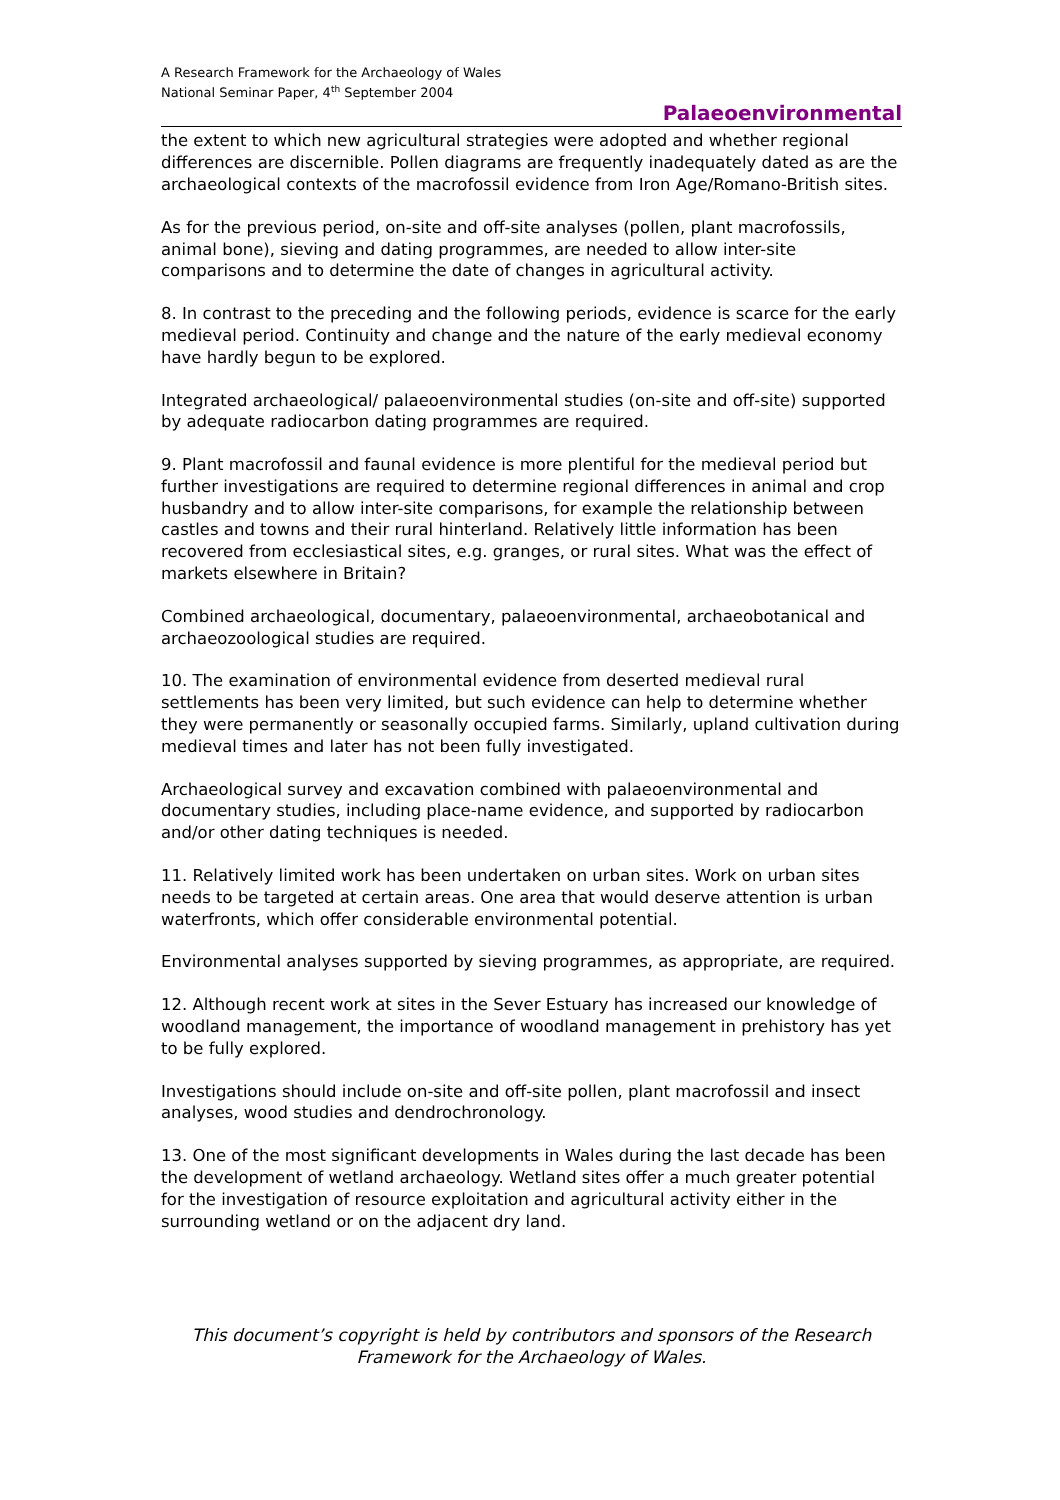A Research Framework for the Archaeology of Wales
National Seminar Paper, 4<sup>th</sup> September 2004
Palaeoenvironmental
the extent to which new agricultural strategies were adopted and whether regional differences are discernible. Pollen diagrams are frequently inadequately dated as are the archaeological contexts of the macrofossil evidence from Iron Age/Romano-British sites.
As for the previous period, on-site and off-site analyses (pollen, plant macrofossils, animal bone), sieving and dating programmes, are needed to allow inter-site comparisons and to determine the date of changes in agricultural activity.
8. In contrast to the preceding and the following periods, evidence is scarce for the early medieval period. Continuity and change and the nature of the early medieval economy have hardly begun to be explored.
Integrated archaeological/ palaeoenvironmental studies (on-site and off-site) supported by adequate radiocarbon dating programmes are required.
9. Plant macrofossil and faunal evidence is more plentiful for the medieval period but further investigations are required to determine regional differences in animal and crop husbandry and to allow inter-site comparisons, for example the relationship between castles and towns and their rural hinterland. Relatively little information has been recovered from ecclesiastical sites, e.g. granges, or rural sites. What was the effect of markets elsewhere in Britain?
Combined archaeological, documentary, palaeoenvironmental, archaeobotanical and archaeozoological studies are required.
10. The examination of environmental evidence from deserted medieval rural settlements has been very limited, but such evidence can help to determine whether they were permanently or seasonally occupied farms. Similarly, upland cultivation during medieval times and later has not been fully investigated.
Archaeological survey and excavation combined with palaeoenvironmental and documentary studies, including place-name evidence, and supported by radiocarbon and/or other dating techniques is needed.
11. Relatively limited work has been undertaken on urban sites. Work on urban sites needs to be targeted at certain areas. One area that would deserve attention is urban waterfronts, which offer considerable environmental potential.
Environmental analyses supported by sieving programmes, as appropriate, are required.
12. Although recent work at sites in the Sever Estuary has increased our knowledge of woodland management, the importance of woodland management in prehistory has yet to be fully explored.
Investigations should include on-site and off-site pollen, plant macrofossil and insect analyses, wood studies and dendrochronology.
13. One of the most significant developments in Wales during the last decade has been the development of wetland archaeology. Wetland sites offer a much greater potential for the investigation of resource exploitation and agricultural activity either in the surrounding wetland or on the adjacent dry land.
This document’s copyright is held by contributors and sponsors of the Research Framework for the Archaeology of Wales.